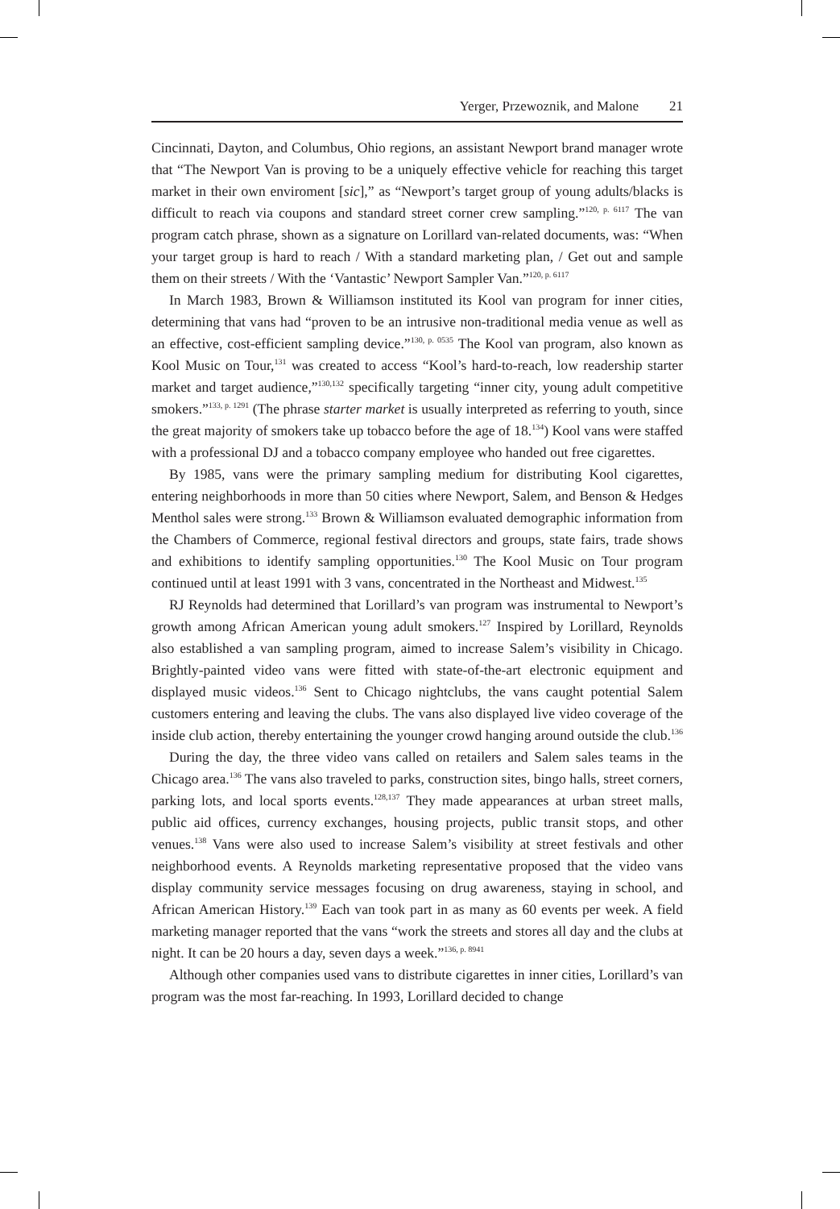Yerger, Przewoznik, and Malone 21
Cincinnati, Dayton, and Columbus, Ohio regions, an assistant Newport brand manager wrote that “The Newport Van is proving to be a uniquely effective vehicle for reaching this target market in their own enviroment [sic],” as “Newport’s target group of young adults/blacks is difficult to reach via coupons and standard street corner crew sampling.”<sup>120, p. 6117</sup> The van program catch phrase, shown as a signature on Lorillard van-related documents, was: “When your target group is hard to reach / With a standard marketing plan, / Get out and sample them on their streets / With the ‘Vantastic’ Newport Sampler Van.”<sup>120, p. 6117</sup>
In March 1983, Brown & Williamson instituted its Kool van program for inner cities, determining that vans had “proven to be an intrusive non-traditional media venue as well as an effective, cost-efficient sampling device.”<sup>130, p. 0535</sup> The Kool van program, also known as Kool Music on Tour,<sup>131</sup> was created to access “Kool’s hard-to-reach, low readership starter market and target audience,”<sup>130,132</sup> specifically targeting “inner city, young adult competitive smokers.”<sup>133, p. 1291</sup> (The phrase starter market is usually interpreted as referring to youth, since the great majority of smokers take up tobacco before the age of 18.<sup>134</sup>) Kool vans were staffed with a professional DJ and a tobacco company employee who handed out free cigarettes.
By 1985, vans were the primary sampling medium for distributing Kool cigarettes, entering neighborhoods in more than 50 cities where Newport, Salem, and Benson & Hedges Menthol sales were strong.<sup>133</sup> Brown & Williamson evaluated demographic information from the Chambers of Commerce, regional festival directors and groups, state fairs, trade shows and exhibitions to identify sampling opportunities.<sup>130</sup> The Kool Music on Tour program continued until at least 1991 with 3 vans, concentrated in the Northeast and Midwest.<sup>135</sup>
RJ Reynolds had determined that Lorillard’s van program was instrumental to Newport’s growth among African American young adult smokers.<sup>127</sup> Inspired by Lorillard, Reynolds also established a van sampling program, aimed to increase Salem’s visibility in Chicago. Brightly-painted video vans were fitted with state-of-the-art electronic equipment and displayed music videos.<sup>136</sup> Sent to Chicago nightclubs, the vans caught potential Salem customers entering and leaving the clubs. The vans also displayed live video coverage of the inside club action, thereby entertaining the younger crowd hanging around outside the club.<sup>136</sup>
During the day, the three video vans called on retailers and Salem sales teams in the Chicago area.<sup>136</sup> The vans also traveled to parks, construction sites, bingo halls, street corners, parking lots, and local sports events.<sup>128,137</sup> They made appearances at urban street malls, public aid offices, currency exchanges, housing projects, public transit stops, and other venues.<sup>138</sup> Vans were also used to increase Salem’s visibility at street festivals and other neighborhood events. A Reynolds marketing representative proposed that the video vans display community service messages focusing on drug awareness, staying in school, and African American History.<sup>139</sup> Each van took part in as many as 60 events per week. A field marketing manager reported that the vans “work the streets and stores all day and the clubs at night. It can be 20 hours a day, seven days a week.”<sup>136, p. 8941</sup>
Although other companies used vans to distribute cigarettes in inner cities, Lorillard’s van program was the most far-reaching. In 1993, Lorillard decided to change